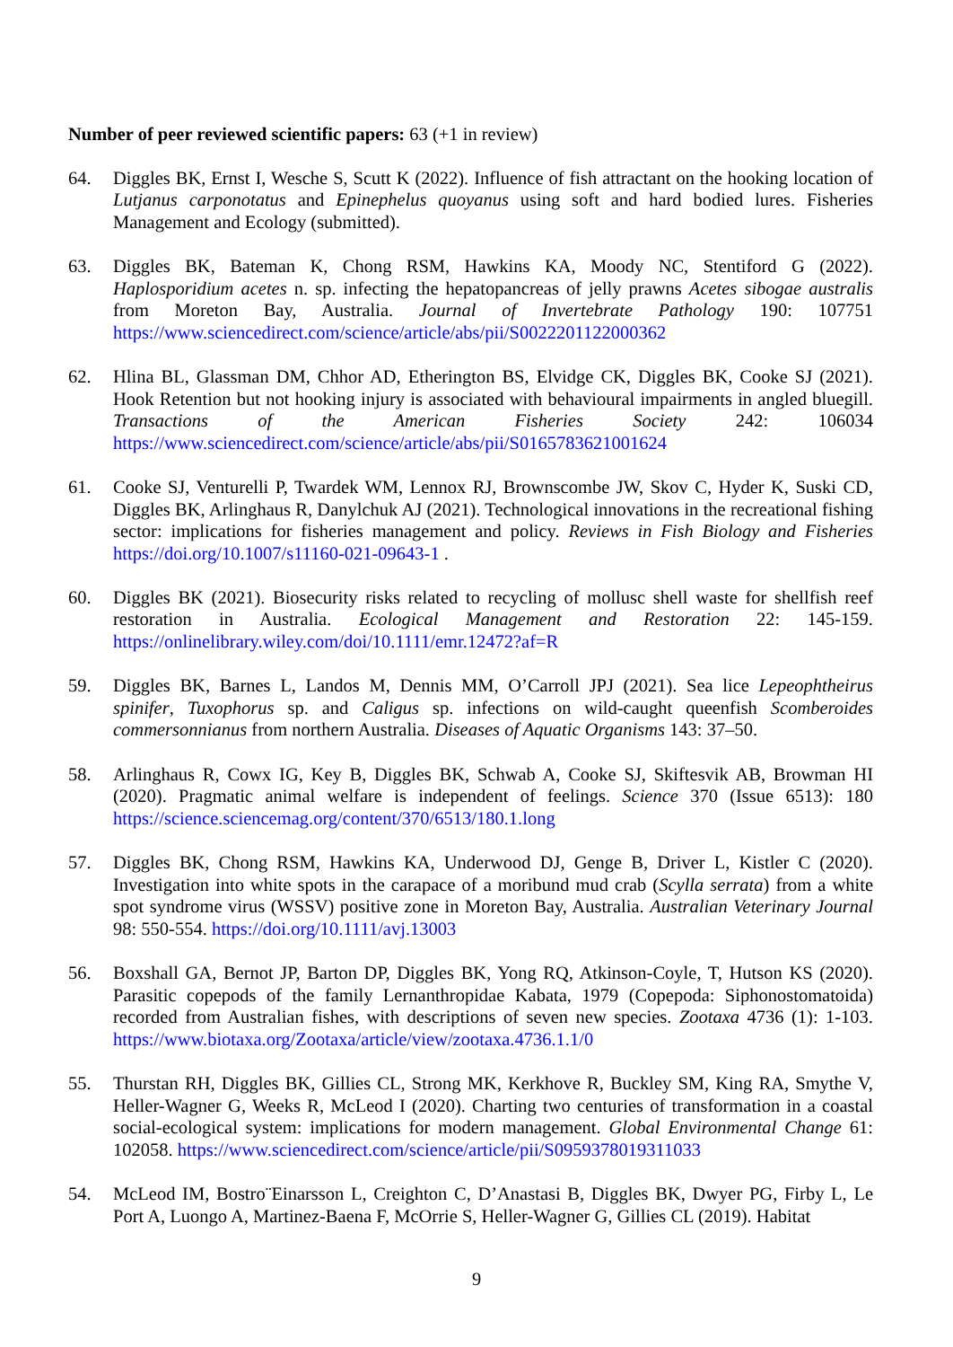Number of peer reviewed scientific papers: 63 (+1 in review)
64. Diggles BK, Ernst I, Wesche S, Scutt K (2022). Influence of fish attractant on the hooking location of Lutjanus carponotatus and Epinephelus quoyanus using soft and hard bodied lures. Fisheries Management and Ecology (submitted).
63. Diggles BK, Bateman K, Chong RSM, Hawkins KA, Moody NC, Stentiford G (2022). Haplosporidium acetes n. sp. infecting the hepatopancreas of jelly prawns Acetes sibogae australis from Moreton Bay, Australia. Journal of Invertebrate Pathology 190: 107751 https://www.sciencedirect.com/science/article/abs/pii/S0022201122000362
62. Hlina BL, Glassman DM, Chhor AD, Etherington BS, Elvidge CK, Diggles BK, Cooke SJ (2021). Hook Retention but not hooking injury is associated with behavioural impairments in angled bluegill. Transactions of the American Fisheries Society 242: 106034 https://www.sciencedirect.com/science/article/abs/pii/S0165783621001624
61. Cooke SJ, Venturelli P, Twardek WM, Lennox RJ, Brownscombe JW, Skov C, Hyder K, Suski CD, Diggles BK, Arlinghaus R, Danylchuk AJ (2021). Technological innovations in the recreational fishing sector: implications for fisheries management and policy. Reviews in Fish Biology and Fisheries https://doi.org/10.1007/s11160-021-09643-1 .
60. Diggles BK (2021). Biosecurity risks related to recycling of mollusc shell waste for shellfish reef restoration in Australia. Ecological Management and Restoration 22: 145-159. https://onlinelibrary.wiley.com/doi/10.1111/emr.12472?af=R
59. Diggles BK, Barnes L, Landos M, Dennis MM, O’Carroll JPJ (2021). Sea lice Lepeophtheirus spinifer, Tuxophorus sp. and Caligus sp. infections on wild-caught queenfish Scomberoides commersonnianus from northern Australia. Diseases of Aquatic Organisms 143: 37–50.
58. Arlinghaus R, Cowx IG, Key B, Diggles BK, Schwab A, Cooke SJ, Skiftesvik AB, Browman HI (2020). Pragmatic animal welfare is independent of feelings. Science 370 (Issue 6513): 180 https://science.sciencemag.org/content/370/6513/180.1.long
57. Diggles BK, Chong RSM, Hawkins KA, Underwood DJ, Genge B, Driver L, Kistler C (2020). Investigation into white spots in the carapace of a moribund mud crab (Scylla serrata) from a white spot syndrome virus (WSSV) positive zone in Moreton Bay, Australia. Australian Veterinary Journal 98: 550-554. https://doi.org/10.1111/avj.13003
56. Boxshall GA, Bernot JP, Barton DP, Diggles BK, Yong RQ, Atkinson-Coyle, T, Hutson KS (2020). Parasitic copepods of the family Lernanthropidae Kabata, 1979 (Copepoda: Siphonostomatoida) recorded from Australian fishes, with descriptions of seven new species. Zootaxa 4736 (1): 1-103. https://www.biotaxa.org/Zootaxa/article/view/zootaxa.4736.1.1/0
55. Thurstan RH, Diggles BK, Gillies CL, Strong MK, Kerkhove R, Buckley SM, King RA, Smythe V, Heller-Wagner G, Weeks R, McLeod I (2020). Charting two centuries of transformation in a coastal social-ecological system: implications for modern management. Global Environmental Change 61: 102058. https://www.sciencedirect.com/science/article/pii/S0959378019311033
54. McLeod IM, Bostro¨Einarsson L, Creighton C, D’Anastasi B, Diggles BK, Dwyer PG, Firby L, Le Port A, Luongo A, Martinez-Baena F, McOrrie S, Heller-Wagner G, Gillies CL (2019). Habitat
9